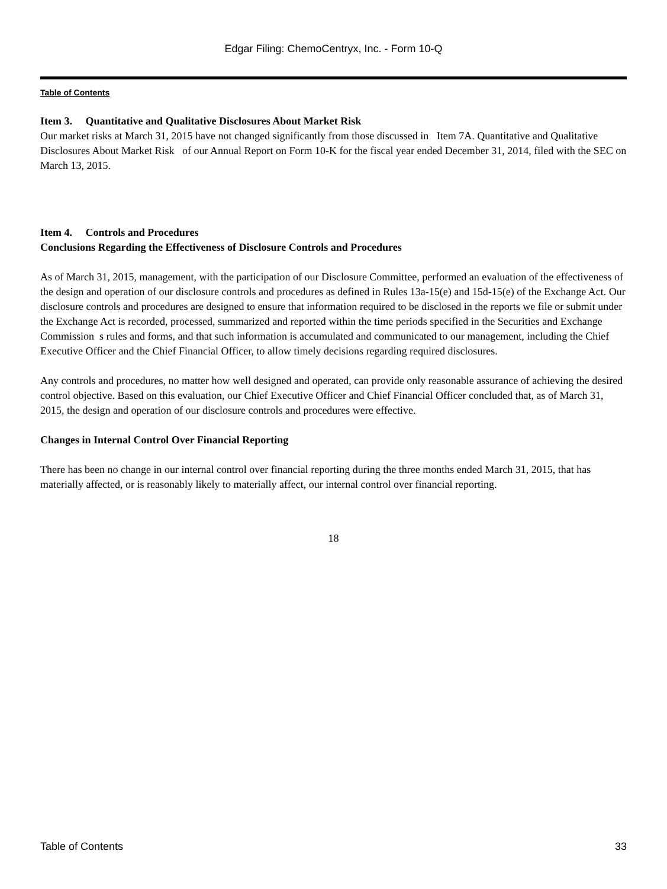Edgar Filing: ChemoCentryx, Inc. - Form 10-Q
Table of Contents
Item 3. Quantitative and Qualitative Disclosures About Market Risk
Our market risks at March 31, 2015 have not changed significantly from those discussed in Item 7A. Quantitative and Qualitative Disclosures About Market Risk of our Annual Report on Form 10-K for the fiscal year ended December 31, 2014, filed with the SEC on March 13, 2015.
Item 4. Controls and Procedures
Conclusions Regarding the Effectiveness of Disclosure Controls and Procedures
As of March 31, 2015, management, with the participation of our Disclosure Committee, performed an evaluation of the effectiveness of the design and operation of our disclosure controls and procedures as defined in Rules 13a-15(e) and 15d-15(e) of the Exchange Act. Our disclosure controls and procedures are designed to ensure that information required to be disclosed in the reports we file or submit under the Exchange Act is recorded, processed, summarized and reported within the time periods specified in the Securities and Exchange Commission s rules and forms, and that such information is accumulated and communicated to our management, including the Chief Executive Officer and the Chief Financial Officer, to allow timely decisions regarding required disclosures.
Any controls and procedures, no matter how well designed and operated, can provide only reasonable assurance of achieving the desired control objective. Based on this evaluation, our Chief Executive Officer and Chief Financial Officer concluded that, as of March 31, 2015, the design and operation of our disclosure controls and procedures were effective.
Changes in Internal Control Over Financial Reporting
There has been no change in our internal control over financial reporting during the three months ended March 31, 2015, that has materially affected, or is reasonably likely to materially affect, our internal control over financial reporting.
18
Table of Contents 33